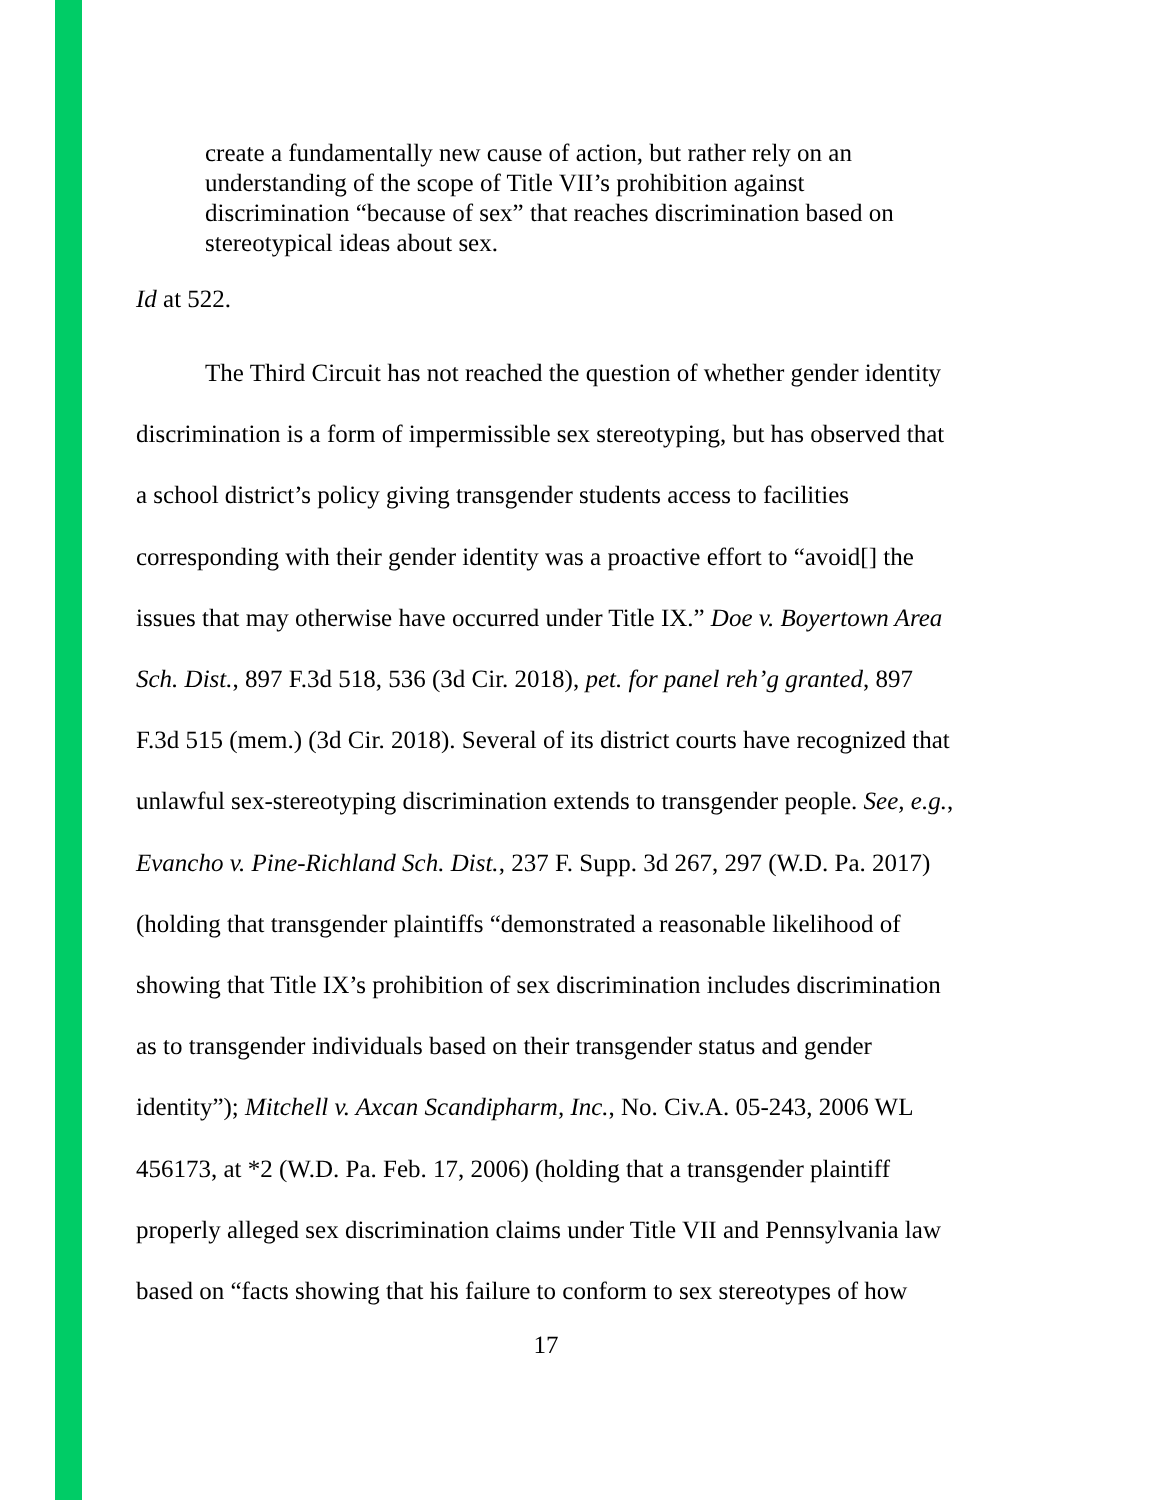create a fundamentally new cause of action, but rather rely on an understanding of the scope of Title VII’s prohibition against discrimination “because of sex” that reaches discrimination based on stereotypical ideas about sex.
Id at 522.
The Third Circuit has not reached the question of whether gender identity discrimination is a form of impermissible sex stereotyping, but has observed that a school district’s policy giving transgender students access to facilities corresponding with their gender identity was a proactive effort to “avoid[] the issues that may otherwise have occurred under Title IX.” Doe v. Boyertown Area Sch. Dist., 897 F.3d 518, 536 (3d Cir. 2018), pet. for panel reh’g granted, 897 F.3d 515 (mem.) (3d Cir. 2018). Several of its district courts have recognized that unlawful sex-stereotyping discrimination extends to transgender people. See, e.g., Evancho v. Pine-Richland Sch. Dist., 237 F. Supp. 3d 267, 297 (W.D. Pa. 2017) (holding that transgender plaintiffs “demonstrated a reasonable likelihood of showing that Title IX’s prohibition of sex discrimination includes discrimination as to transgender individuals based on their transgender status and gender identity”); Mitchell v. Axcan Scandipharm, Inc., No. Civ.A. 05-243, 2006 WL 456173, at *2 (W.D. Pa. Feb. 17, 2006) (holding that a transgender plaintiff properly alleged sex discrimination claims under Title VII and Pennsylvania law based on “facts showing that his failure to conform to sex stereotypes of how
17